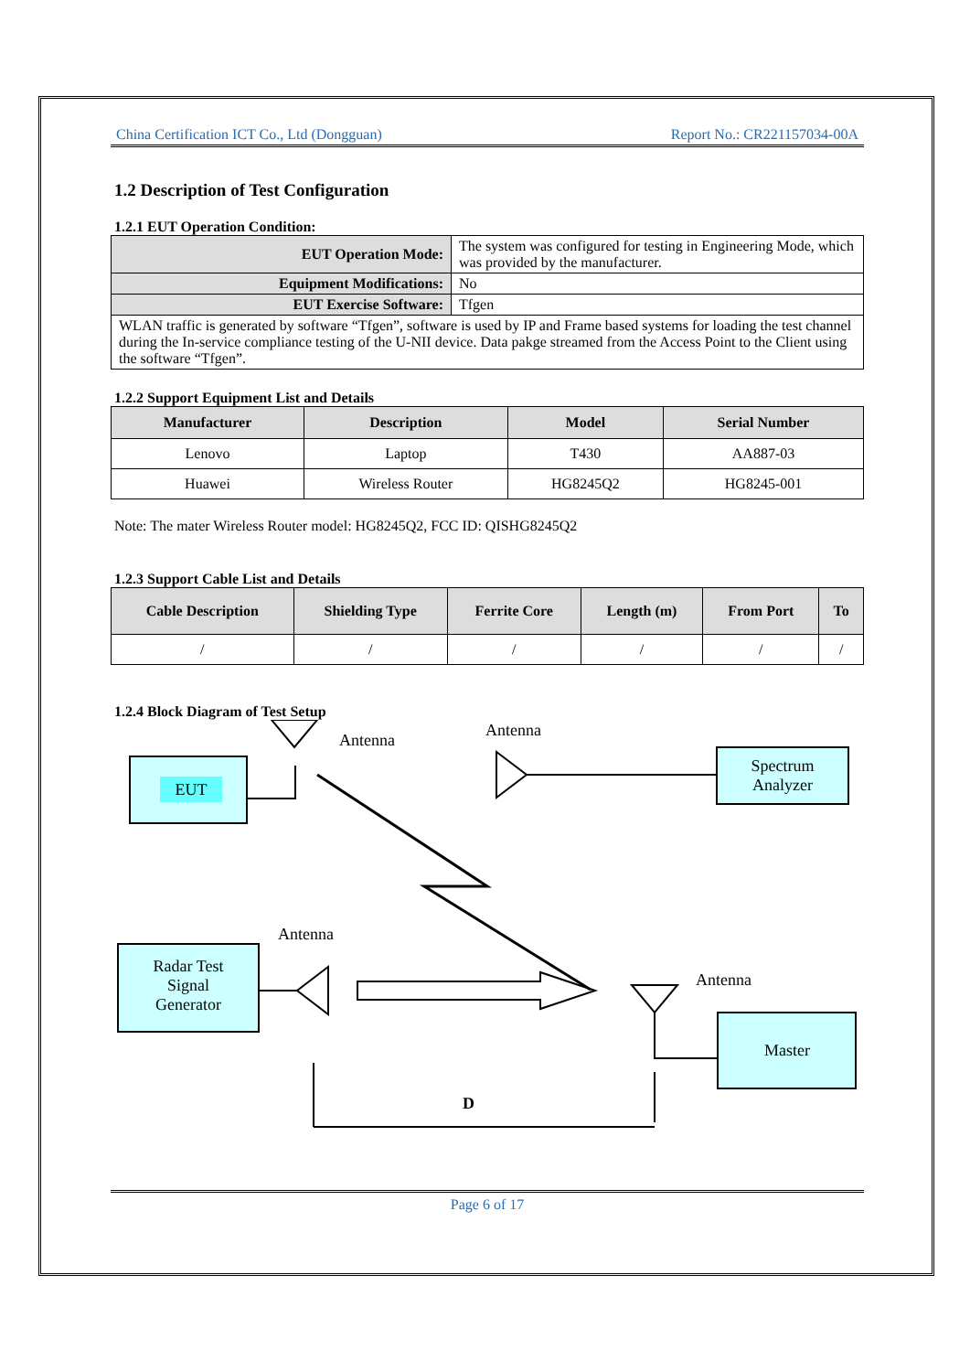China Certification ICT Co., Ltd (Dongguan) Report No.: CR221157034-00A
1.2 Description of Test Configuration
1.2.1 EUT Operation Condition:
| EUT Operation Mode: | The system was configured for testing in Engineering Mode, which was provided by the manufacturer. |
| Equipment Modifications: | No |
| EUT Exercise Software: | Tfgen |
| WLAN traffic is generated by software “Tfgen”, software is used by IP and Frame based systems for loading the test channel during the In-service compliance testing of the U-NII device. Data pakge streamed from the Access Point to the Client using the software “Tfgen”. | |
1.2.2 Support Equipment List and Details
| Manufacturer | Description | Model | Serial Number |
| --- | --- | --- | --- |
| Lenovo | Laptop | T430 | AA887-03 |
| Huawei | Wireless Router | HG8245Q2 | HG8245-001 |
Note: The mater Wireless Router model: HG8245Q2, FCC ID: QISHG8245Q2
1.2.3 Support Cable List and Details
| Cable Description | Shielding Type | Ferrite Core | Length (m) | From Port | To |
| --- | --- | --- | --- | --- | --- |
| / | / | / | / | / | / |
1.2.4 Block Diagram of Test Setup
EUT
Antenna
Antenna
Spectrum
Analyzer
Radar Test
Signal
Generator
Antenna
Antenna
Master
D
Page 6 of 17